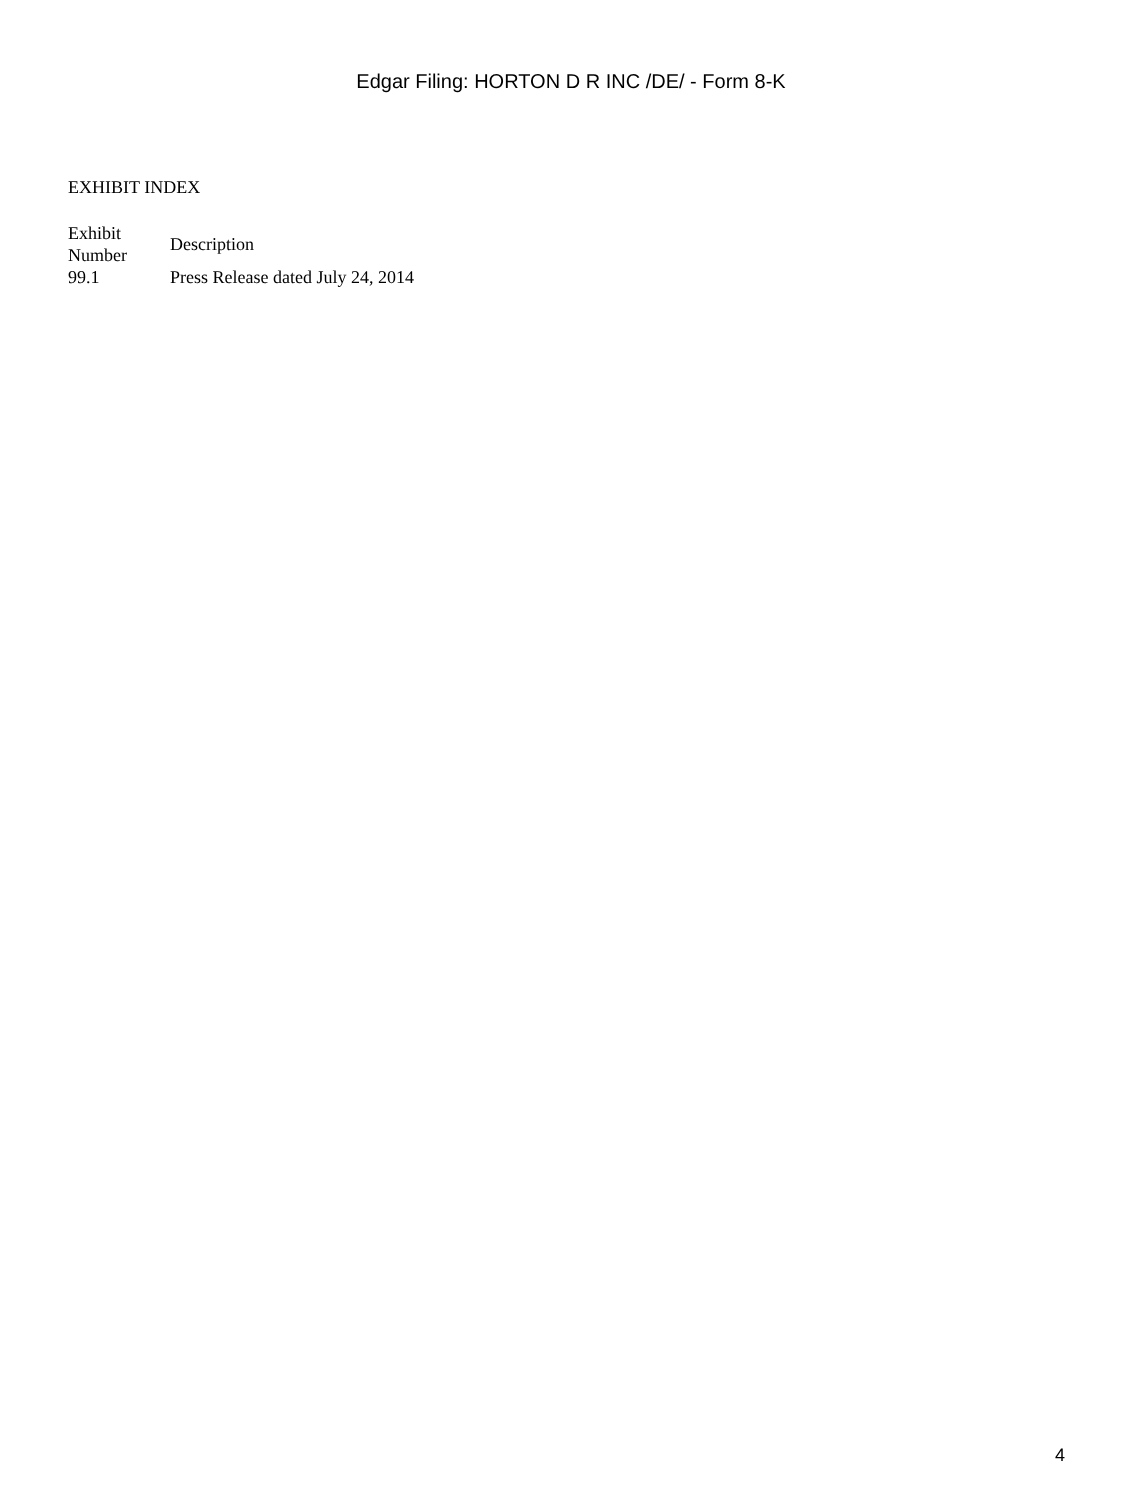Edgar Filing: HORTON D R INC /DE/ - Form 8-K
EXHIBIT INDEX
| Exhibit Number | Description |
| --- | --- |
| 99.1 | Press Release dated July 24, 2014 |
4